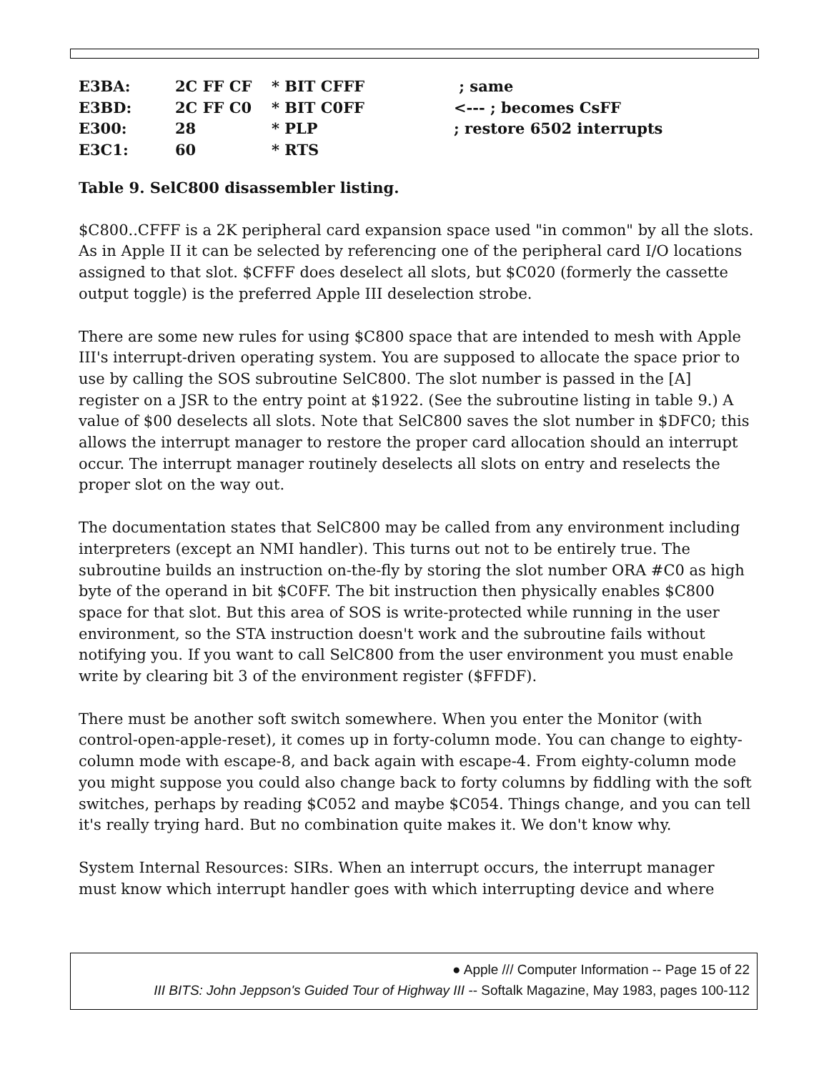| E3BA: | 2C FF CF | * BIT CFFF | ; same |
| E3BD: | 2C FF C0 | * BIT C0FF | <--- ; becomes CsFF |
| E300: | 28 | * PLP | ; restore 6502 interrupts |
| E3C1: | 60 | * RTS | |
Table 9. SelC800 disassembler listing.
$C800..CFFF is a 2K peripheral card expansion space used "in common" by all the slots. As in Apple II it can be selected by referencing one of the peripheral card I/O locations assigned to that slot. $CFFF does deselect all slots, but $C020 (formerly the cassette output toggle) is the preferred Apple III deselection strobe.
There are some new rules for using $C800 space that are intended to mesh with Apple III's interrupt-driven operating system. You are supposed to allocate the space prior to use by calling the SOS subroutine SelC800. The slot number is passed in the [A] register on a JSR to the entry point at $1922. (See the subroutine listing in table 9.) A value of $00 deselects all slots. Note that SelC800 saves the slot number in $DFC0; this allows the interrupt manager to restore the proper card allocation should an interrupt occur. The interrupt manager routinely deselects all slots on entry and reselects the proper slot on the way out.
The documentation states that SelC800 may be called from any environment including interpreters (except an NMI handler). This turns out not to be entirely true. The subroutine builds an instruction on-the-fly by storing the slot number ORA #C0 as high byte of the operand in bit $C0FF. The bit instruction then physically enables $C800 space for that slot. But this area of SOS is write-protected while running in the user environment, so the STA instruction doesn't work and the subroutine fails without notifying you. If you want to call SelC800 from the user environment you must enable write by clearing bit 3 of the environment register ($FFDF).
There must be another soft switch somewhere. When you enter the Monitor (with control-open-apple-reset), it comes up in forty-column mode. You can change to eighty-column mode with escape-8, and back again with escape-4. From eighty-column mode you might suppose you could also change back to forty columns by fiddling with the soft switches, perhaps by reading $C052 and maybe $C054. Things change, and you can tell it's really trying hard. But no combination quite makes it. We don't know why.
System Internal Resources: SIRs. When an interrupt occurs, the interrupt manager must know which interrupt handler goes with which interrupting device and where
● Apple /// Computer Information -- Page 15 of 22
III BITS: John Jeppson's Guided Tour of Highway III -- Softalk Magazine, May 1983, pages 100-112